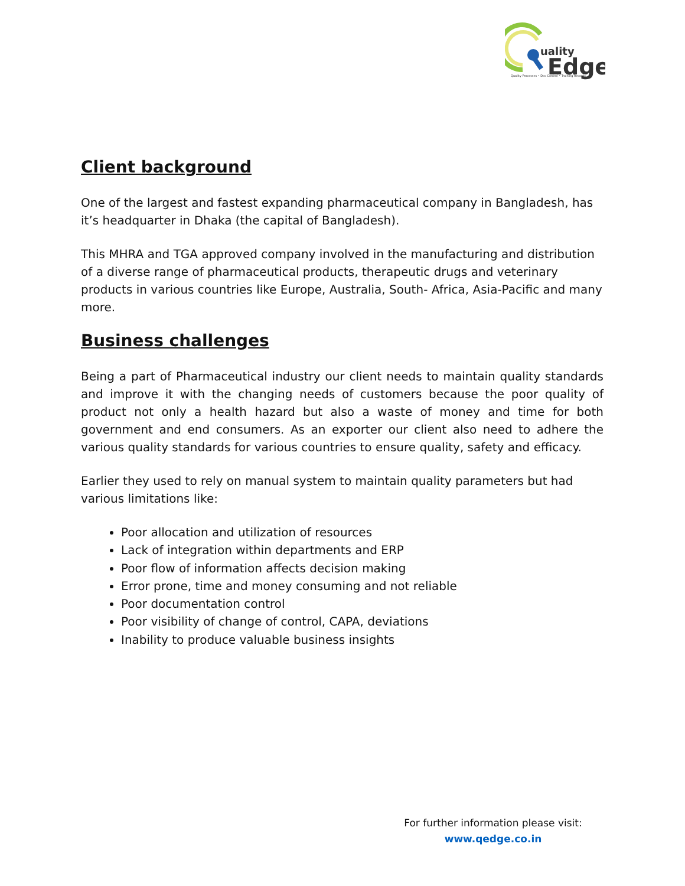uality
Edge
Quality Processes • Doc Control • Training Records
Client background
One of the largest and fastest expanding pharmaceutical company in Bangladesh, has it’s headquarter in Dhaka (the capital of Bangladesh).
This MHRA and TGA approved company involved in the manufacturing and distribution of a diverse range of pharmaceutical products, therapeutic drugs and veterinary products in various countries like Europe, Australia, South- Africa, Asia-Pacific and many more.
Business challenges
Being a part of Pharmaceutical industry our client needs to maintain quality standards and improve it with the changing needs of customers because the poor quality of product not only a health hazard but also a waste of money and time for both government and end consumers. As an exporter our client also need to adhere the various quality standards for various countries to ensure quality, safety and efficacy.
Earlier they used to rely on manual system to maintain quality parameters but had various limitations like:
Poor allocation and utilization of resources
Lack of integration within departments and ERP
Poor flow of information affects decision making
Error prone, time and money consuming and not reliable
Poor documentation control
Poor visibility of change of control, CAPA, deviations
Inability to produce valuable business insights
For further information please visit:
www.qedge.co.in